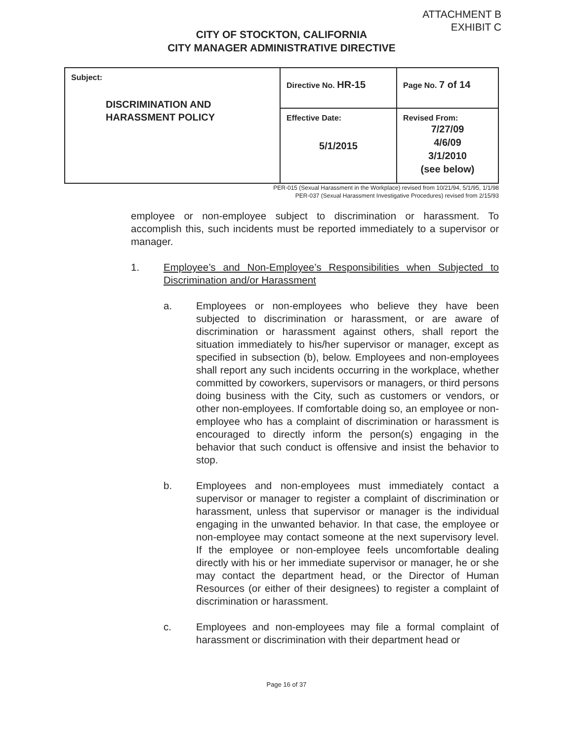ATTACHMENT B
EXHIBIT C
CITY OF STOCKTON, CALIFORNIA
CITY MANAGER ADMINISTRATIVE DIRECTIVE
| Subject: DISCRIMINATION AND HARASSMENT POLICY | Directive No. HR-15 | Page No. 7 of 14 |
| | Effective Date: 5/1/2015 | Revised From: 7/27/09 4/6/09 3/1/2010 (see below) |
PER-015 (Sexual Harassment in the Workplace) revised from 10/21/94, 5/1/95, 1/1/98
PER-037 (Sexual Harassment Investigative Procedures) revised from 2/15/93
employee or non-employee subject to discrimination or harassment. To accomplish this, such incidents must be reported immediately to a supervisor or manager.
1. Employee’s and Non-Employee’s Responsibilities when Subjected to Discrimination and/or Harassment
a. Employees or non-employees who believe they have been subjected to discrimination or harassment, or are aware of discrimination or harassment against others, shall report the situation immediately to his/her supervisor or manager, except as specified in subsection (b), below. Employees and non-employees shall report any such incidents occurring in the workplace, whether committed by coworkers, supervisors or managers, or third persons doing business with the City, such as customers or vendors, or other non-employees. If comfortable doing so, an employee or non-employee who has a complaint of discrimination or harassment is encouraged to directly inform the person(s) engaging in the behavior that such conduct is offensive and insist the behavior to stop.
b. Employees and non-employees must immediately contact a supervisor or manager to register a complaint of discrimination or harassment, unless that supervisor or manager is the individual engaging in the unwanted behavior. In that case, the employee or non-employee may contact someone at the next supervisory level. If the employee or non-employee feels uncomfortable dealing directly with his or her immediate supervisor or manager, he or she may contact the department head, or the Director of Human Resources (or either of their designees) to register a complaint of discrimination or harassment.
c. Employees and non-employees may file a formal complaint of harassment or discrimination with their department head or
Page 16 of 37